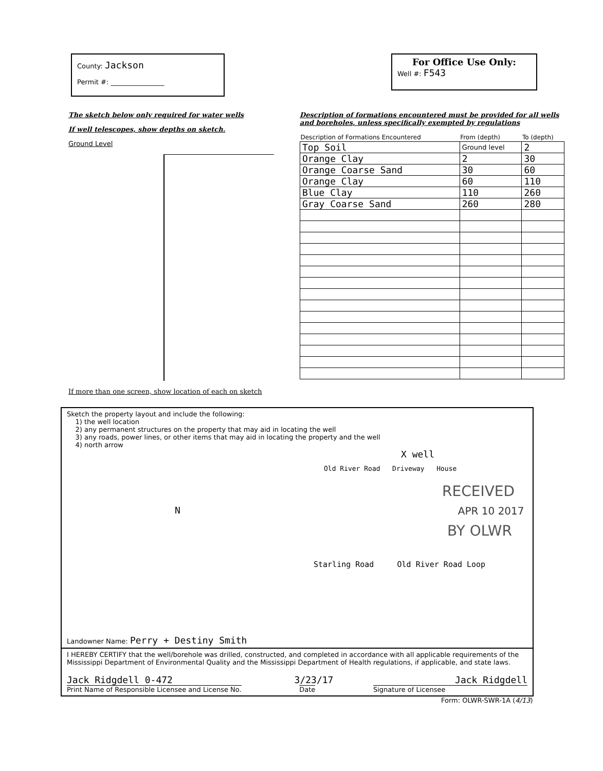County: Jackson
Permit #: ________________
For Office Use Only:
Well #: F543
The sketch below only required for water wells
If well telescopes, show depths on sketch.
Ground Level
If more than one screen, show location of each on sketch
Description of formations encountered must be provided for all wells and boreholes, unless specifically exempted by regulations
| Description of Formations Encountered | From (depth) | To (depth) |
| --- | --- | --- |
| Top Soil | Ground level | 2 |
| Orange Clay | 2 | 30 |
| Orange Coarse Sand | 30 | 60 |
| Orange Clay | 60 | 110 |
| Blue Clay | 110 | 260 |
| Gray Coarse Sand | 260 | 280 |
Sketch the property layout and include the following:
1) the well location
2) any permanent structures on the property that may aid in locating the well
3) any roads, power lines, or other items that may aid in locating the property and the well
4) north arrow
X well
Old River Road Driveway House
RECEIVED
N APR 10 2017
BY OLWR
Starling Road Old River Road Loop
Landowner Name: Perry + Destiny Smith
I HEREBY CERTIFY that the well/borehole was drilled, constructed, and completed in accordance with all applicable requirements of the Mississippi Department of Environmental Quality and the Mississippi Department of Health regulations, if applicable, and state laws.
Jack Ridgdell 0-472 3/23/17 Jack Ridgdell
Print Name of Responsible Licensee and License No.
Date Signature of Licensee
Form: OLWR-SWR-1A (4/13)